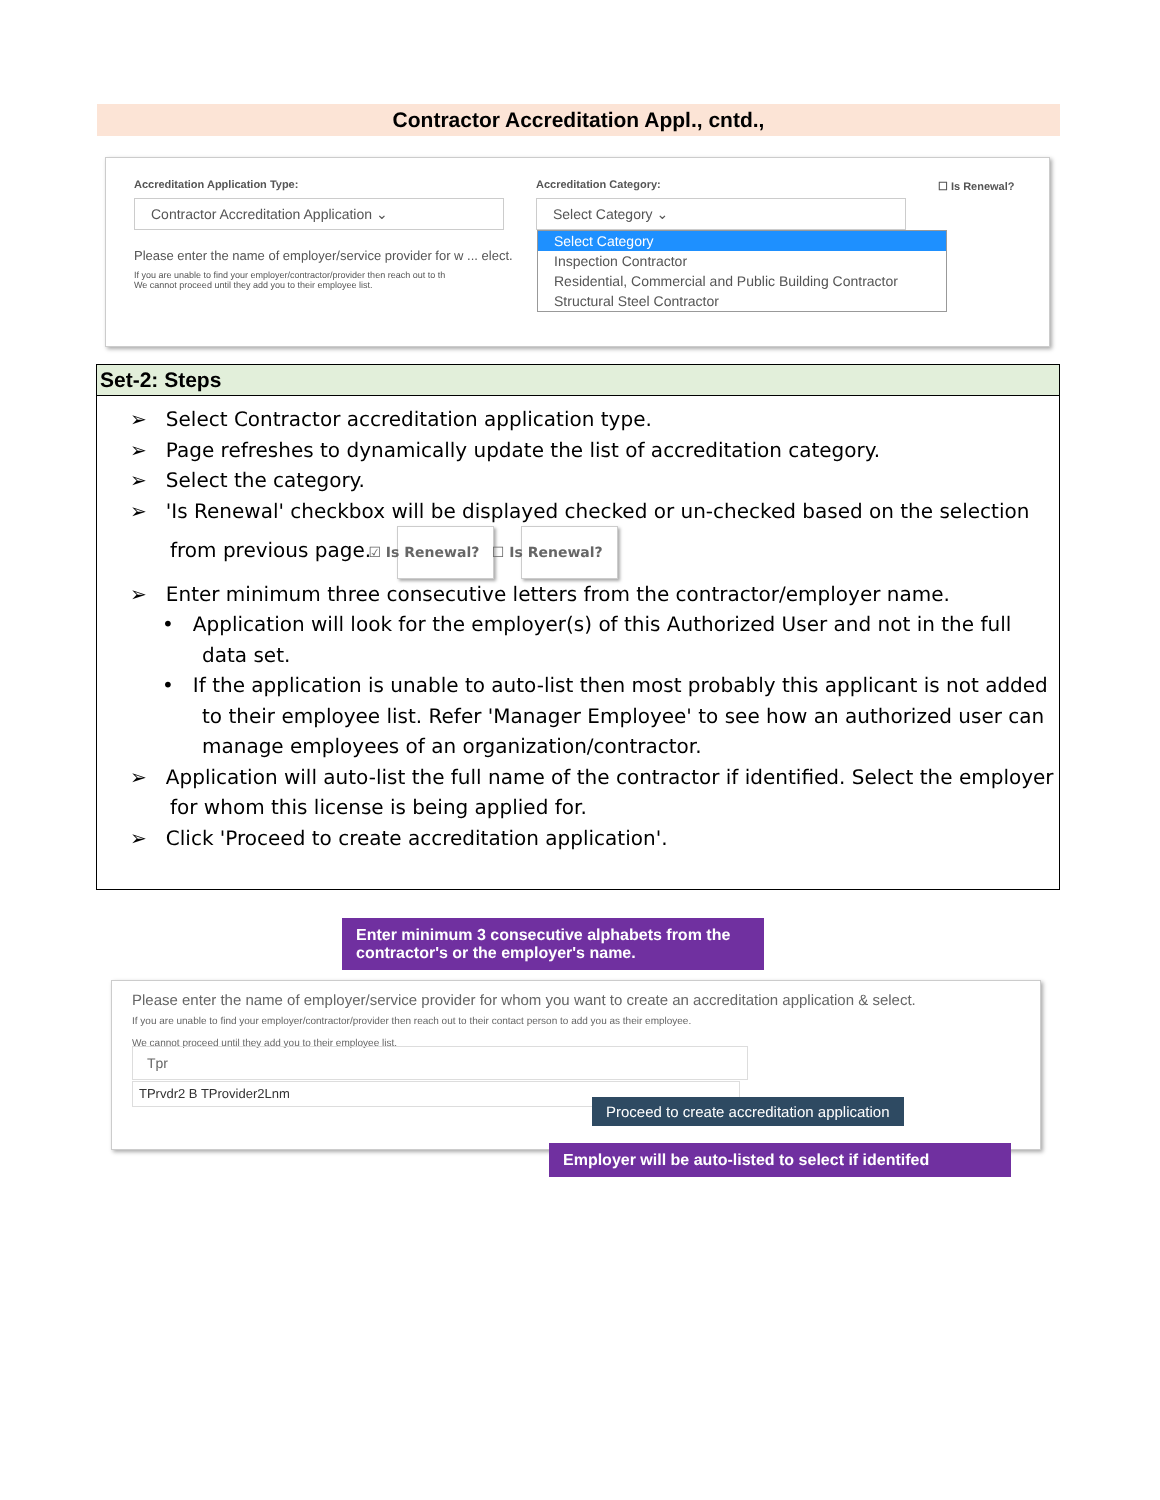Contractor Accreditation Appl., cntd.,
Accreditation Application Type:
Accreditation Category: ☐ Is Renewal?
Contractor Accreditation Application ⌄ Select Category ⌄
Please enter the name of employer/service provider for w ... elect.
If you are unable to find your employer/contractor/provider then reach out to th
We cannot proceed until they add you to their employee list.
Select Category
Inspection Contractor
Residential, Commercial and Public Building Contractor
Structural Steel Contractor
Set-2: Steps
➢ Select Contractor accreditation application type.
➢ Page refreshes to dynamically update the list of accreditation category.
➢ Select the category.
➢ 'Is Renewal' checkbox will be displayed checked or un-checked based on the selection from previous page. ☑ Is Renewal? ☐ Is Renewal?
➢ Enter minimum three consecutive letters from the contractor/employer name.
• Application will look for the employer(s) of this Authorized User and not in the full data set.
• If the application is unable to auto-list then most probably this applicant is not added to their employee list. Refer 'Manager Employee' to see how an authorized user can manage employees of an organization/contractor.
➢ Application will auto-list the full name of the contractor if identified. Select the employer for whom this license is being applied for.
➢ Click 'Proceed to create accreditation application'.
Enter minimum 3 consecutive alphabets from the contractor's or the employer's name.
Please enter the name of employer/service provider for whom you want to create an accreditation application & select.
If you are unable to find your employer/contractor/provider then reach out to their contact person to add you as their employee.
We cannot proceed until they add you to their employee list.
Tpr
TPrvdr2 B TProvider2Lnm
Proceed to create accreditation application
Employer will be auto-listed to select if identifed